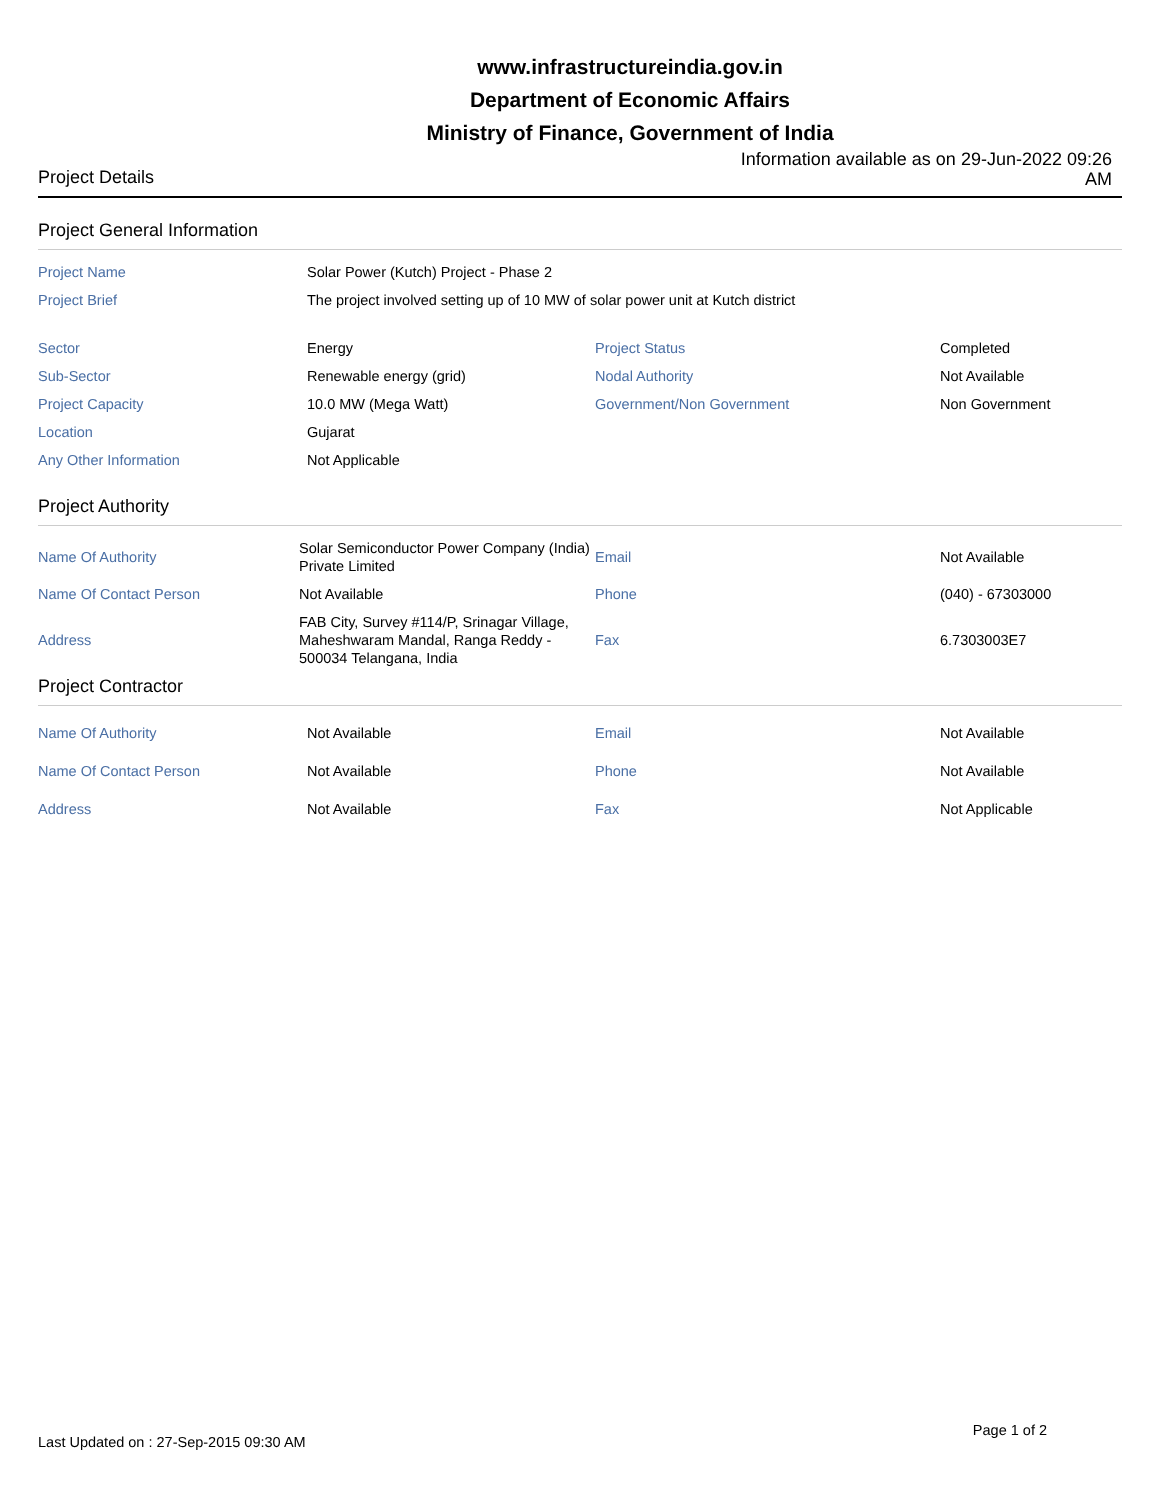www.infrastructureindia.gov.in
Department of Economic Affairs
Ministry of Finance, Government of India
Project Details
Information available as on 29-Jun-2022 09:26 AM
Project General Information
| Project Name | Solar Power (Kutch) Project - Phase 2 | | |
| Project Brief | The project involved setting up of 10 MW of solar power unit at Kutch district | | |
| Sector | Energy | Project Status | Completed |
| Sub-Sector | Renewable energy (grid) | Nodal Authority | Not Available |
| Project Capacity | 10.0 MW (Mega Watt) | Government/Non Government | Non Government |
| Location | Gujarat | | |
| Any Other Information | Not Applicable | | |
Project Authority
| Name Of Authority | Solar Semiconductor Power Company (India) Private Limited | Email | Not Available |
| Name Of Contact Person | Not Available | Phone | (040) - 67303000 |
| Address | FAB City, Survey #114/P, Srinagar Village, Maheshwaram Mandal, Ranga Reddy - 500034 Telangana, India | Fax | 6.7303003E7 |
Project Contractor
| Name Of Authority | Not Available | Email | Not Available |
| Name Of Contact Person | Not Available | Phone | Not Available |
| Address | Not Available | Fax | Not Applicable |
Last Updated on : 27-Sep-2015 09:30 AM
Page 1 of 2